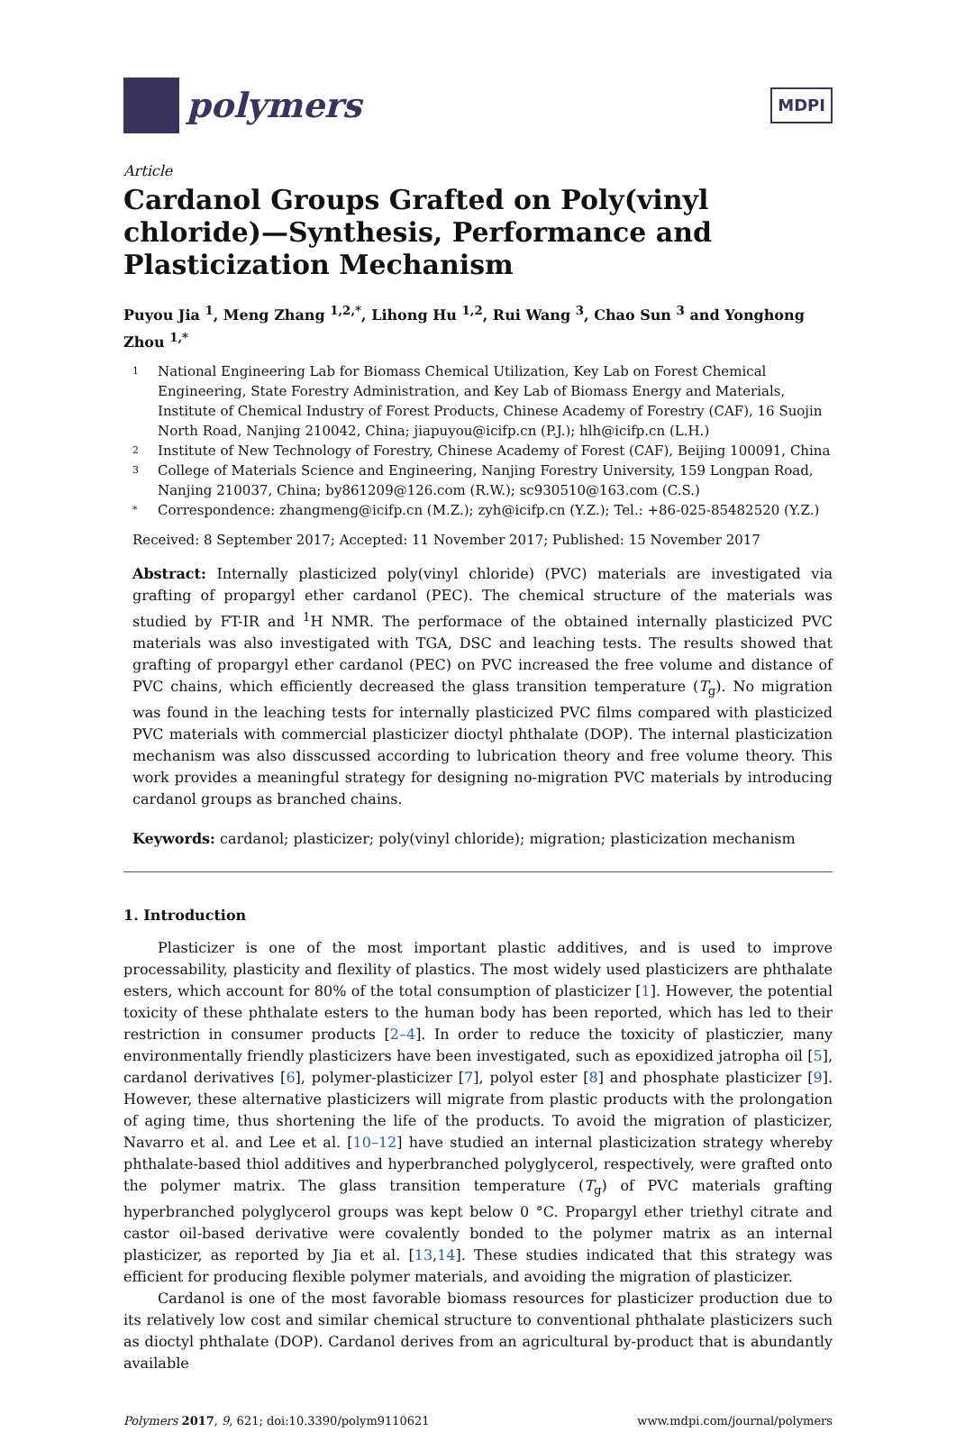polymers
MDPI
Article
Cardanol Groups Grafted on Poly(vinyl chloride)—Synthesis, Performance and Plasticization Mechanism
Puyou Jia <sup>1</sup>, Meng Zhang <sup>1,2,*</sup>, Lihong Hu <sup>1,2</sup>, Rui Wang <sup>3</sup>, Chao Sun <sup>3</sup> and Yonghong Zhou <sup>1,*</sup>
1 National Engineering Lab for Biomass Chemical Utilization, Key Lab on Forest Chemical Engineering, State Forestry Administration, and Key Lab of Biomass Energy and Materials, Institute of Chemical Industry of Forest Products, Chinese Academy of Forestry (CAF), 16 Suojin North Road, Nanjing 210042, China; jiapuyou@icifp.cn (P.J.); hlh@icifp.cn (L.H.)
2 Institute of New Technology of Forestry, Chinese Academy of Forest (CAF), Beijing 100091, China
3 College of Materials Science and Engineering, Nanjing Forestry University, 159 Longpan Road, Nanjing 210037, China; by861209@126.com (R.W.); sc930510@163.com (C.S.)
* Correspondence: zhangmeng@icifp.cn (M.Z.); zyh@icifp.cn (Y.Z.); Tel.: +86-025-85482520 (Y.Z.)
Received: 8 September 2017; Accepted: 11 November 2017; Published: 15 November 2017
Abstract: Internally plasticized poly(vinyl chloride) (PVC) materials are investigated via grafting of propargyl ether cardanol (PEC). The chemical structure of the materials was studied by FT-IR and <sup>1</sup>H NMR. The performace of the obtained internally plasticized PVC materials was also investigated with TGA, DSC and leaching tests. The results showed that grafting of propargyl ether cardanol (PEC) on PVC increased the free volume and distance of PVC chains, which efficiently decreased the glass transition temperature (T<sub>g</sub>). No migration was found in the leaching tests for internally plasticized PVC films compared with plasticized PVC materials with commercial plasticizer dioctyl phthalate (DOP). The internal plasticization mechanism was also disscussed according to lubrication theory and free volume theory. This work provides a meaningful strategy for designing no-migration PVC materials by introducing cardanol groups as branched chains.
Keywords: cardanol; plasticizer; poly(vinyl chloride); migration; plasticization mechanism
1. Introduction
Plasticizer is one of the most important plastic additives, and is used to improve processability, plasticity and flexility of plastics. The most widely used plasticizers are phthalate esters, which account for 80% of the total consumption of plasticizer [1]. However, the potential toxicity of these phthalate esters to the human body has been reported, which has led to their restriction in consumer products [2–4]. In order to reduce the toxicity of plasticzier, many environmentally friendly plasticizers have been investigated, such as epoxidized jatropha oil [5], cardanol derivatives [6], polymer-plasticizer [7], polyol ester [8] and phosphate plasticizer [9]. However, these alternative plasticizers will migrate from plastic products with the prolongation of aging time, thus shortening the life of the products. To avoid the migration of plasticizer, Navarro et al. and Lee et al. [10–12] have studied an internal plasticization strategy whereby phthalate-based thiol additives and hyperbranched polyglycerol, respectively, were grafted onto the polymer matrix. The glass transition temperature (T<sub>g</sub>) of PVC materials grafting hyperbranched polyglycerol groups was kept below 0 °C. Propargyl ether triethyl citrate and castor oil-based derivative were covalently bonded to the polymer matrix as an internal plasticizer, as reported by Jia et al. [13,14]. These studies indicated that this strategy was efficient for producing flexible polymer materials, and avoiding the migration of plasticizer.
Cardanol is one of the most favorable biomass resources for plasticizer production due to its relatively low cost and similar chemical structure to conventional phthalate plasticizers such as dioctyl phthalate (DOP). Cardanol derives from an agricultural by-product that is abundantly available
Polymers 2017, 9, 621; doi:10.3390/polym9110621 www.mdpi.com/journal/polymers